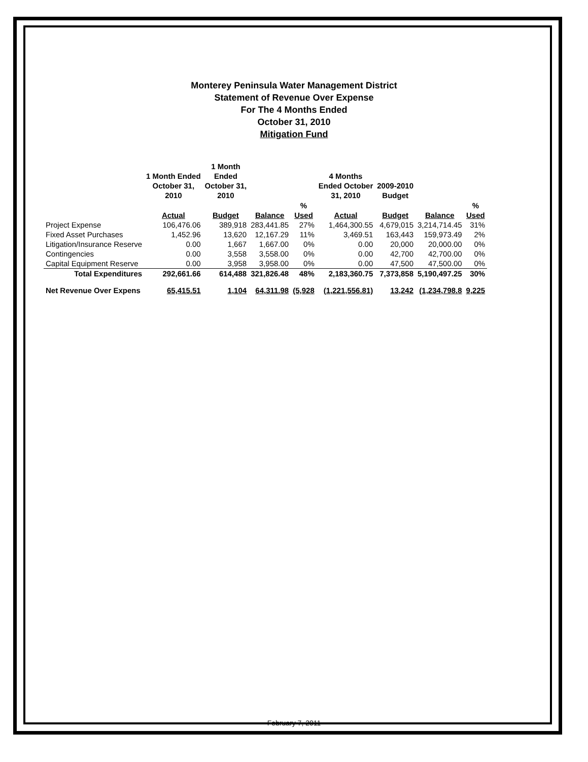Monterey Peninsula Water Management District
Statement of Revenue Over Expense
For The 4 Months Ended
October 31, 2010
Mitigation Fund
| | 1 Month Ended October 31, 2010 | 1 Month Ended October 31, 2010 | | | 4 Months Ended October 31, 2010 | 2009-2010 Budget | | |
| --- | --- | --- | --- | --- | --- | --- | --- | --- |
| | Actual | Budget | Balance | % Used | Actual | Budget | Balance | % Used |
| Project Expense | 106,476.06 | 389,918 | 283,441.85 | 27% | 1,464,300.55 | 4,679,015 | 3,214,714.45 | 31% |
| Fixed Asset Purchases | 1,452.96 | 13,620 | 12,167.29 | 11% | 3,469.51 | 163,443 | 159,973.49 | 2% |
| Litigation/Insurance Reserve | 0.00 | 1,667 | 1,667.00 | 0% | 0.00 | 20,000 | 20,000.00 | 0% |
| Contingencies | 0.00 | 3,558 | 3,558.00 | 0% | 0.00 | 42,700 | 42,700.00 | 0% |
| Capital Equipment Reserve | 0.00 | 3,958 | 3,958.00 | 0% | 0.00 | 47,500 | 47,500.00 | 0% |
| Total Expenditures | 292,661.66 | 614,488 | 321,826.48 | 48% | 2,183,360.75 | 7,373,858 | 5,190,497.25 | 30% |
| Net Revenue Over Expens | 65,415.51 | 1,104 | 64,311.98 | (5,928 | (1,221,556.81) | 13,242 | (1,234,798.8 | 9,225 |
February 7, 2011